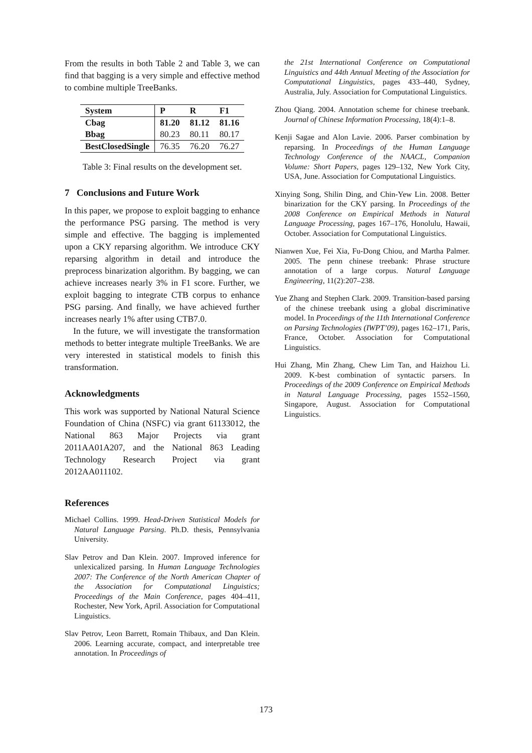From the results in both Table 2 and Table 3, we can find that bagging is a very simple and effective method to combine multiple TreeBanks.
| System | P | R | F1 |
| --- | --- | --- | --- |
| Cbag | 81.20 | 81.12 | 81.16 |
| Bbag | 80.23 | 80.11 | 80.17 |
| BestClosedSingle | 76.35 | 76.20 | 76.27 |
Table 3: Final results on the development set.
7 Conclusions and Future Work
In this paper, we propose to exploit bagging to enhance the performance PSG parsing. The method is very simple and effective. The bagging is implemented upon a CKY reparsing algorithm. We introduce CKY reparsing algorithm in detail and introduce the preprocess binarization algorithm. By bagging, we can achieve increases nearly 3% in F1 score. Further, we exploit bagging to integrate CTB corpus to enhance PSG parsing. And finally, we have achieved further increases nearly 1% after using CTB7.0.
In the future, we will investigate the transformation methods to better integrate multiple TreeBanks. We are very interested in statistical models to finish this transformation.
Acknowledgments
This work was supported by National Natural Science Foundation of China (NSFC) via grant 61133012, the National 863 Major Projects via grant 2011AA01A207, and the National 863 Leading Technology Research Project via grant 2012AA011102.
References
Michael Collins. 1999. Head-Driven Statistical Models for Natural Language Parsing. Ph.D. thesis, Pennsylvania University.
Slav Petrov and Dan Klein. 2007. Improved inference for unlexicalized parsing. In Human Language Technologies 2007: The Conference of the North American Chapter of the Association for Computational Linguistics; Proceedings of the Main Conference, pages 404–411, Rochester, New York, April. Association for Computational Linguistics.
Slav Petrov, Leon Barrett, Romain Thibaux, and Dan Klein. 2006. Learning accurate, compact, and interpretable tree annotation. In Proceedings of
the 21st International Conference on Computational Linguistics and 44th Annual Meeting of the Association for Computational Linguistics, pages 433–440, Sydney, Australia, July. Association for Computational Linguistics.
Zhou Qiang. 2004. Annotation scheme for chinese treebank. Journal of Chinese Information Processing, 18(4):1–8.
Kenji Sagae and Alon Lavie. 2006. Parser combination by reparsing. In Proceedings of the Human Language Technology Conference of the NAACL, Companion Volume: Short Papers, pages 129–132, New York City, USA, June. Association for Computational Linguistics.
Xinying Song, Shilin Ding, and Chin-Yew Lin. 2008. Better binarization for the CKY parsing. In Proceedings of the 2008 Conference on Empirical Methods in Natural Language Processing, pages 167–176, Honolulu, Hawaii, October. Association for Computational Linguistics.
Nianwen Xue, Fei Xia, Fu-Dong Chiou, and Martha Palmer. 2005. The penn chinese treebank: Phrase structure annotation of a large corpus. Natural Language Engineering, 11(2):207–238.
Yue Zhang and Stephen Clark. 2009. Transition-based parsing of the chinese treebank using a global discriminative model. In Proceedings of the 11th International Conference on Parsing Technologies (IWPT’09), pages 162–171, Paris, France, October. Association for Computational Linguistics.
Hui Zhang, Min Zhang, Chew Lim Tan, and Haizhou Li. 2009. K-best combination of syntactic parsers. In Proceedings of the 2009 Conference on Empirical Methods in Natural Language Processing, pages 1552–1560, Singapore, August. Association for Computational Linguistics.
173